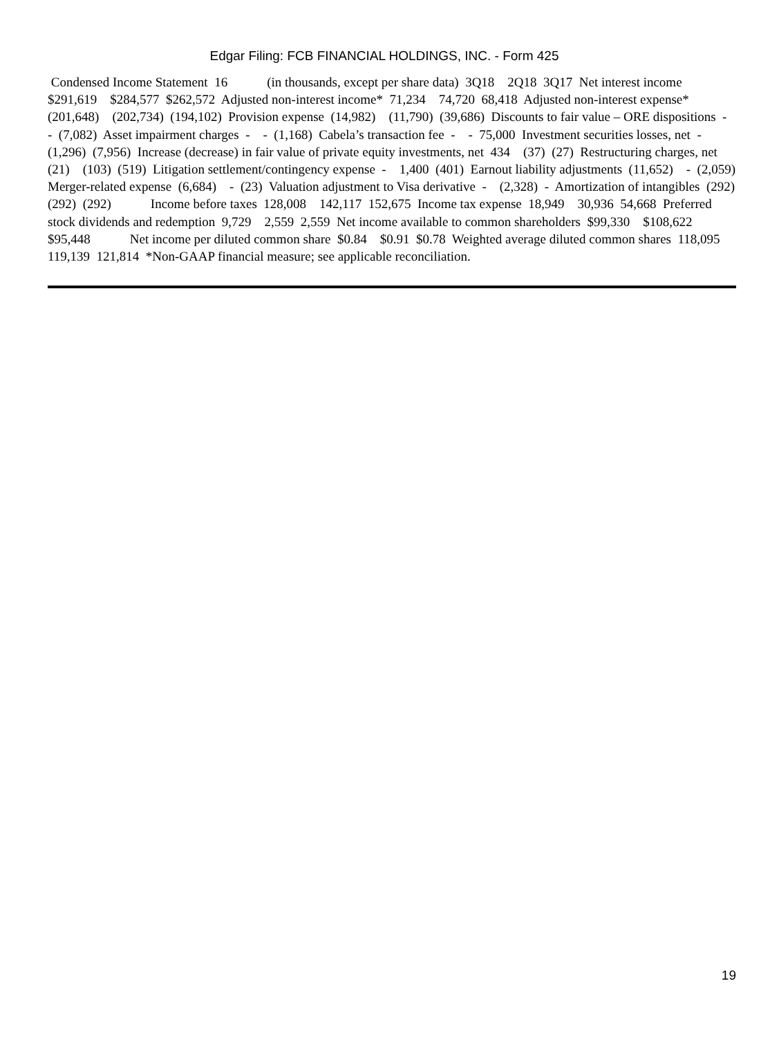Edgar Filing: FCB FINANCIAL HOLDINGS, INC. - Form 425
Condensed Income Statement 16 (in thousands, except per share data) 3Q18 2Q18 3Q17 Net interest income $291,619 $284,577 $262,572 Adjusted non-interest income* 71,234 74,720 68,418 Adjusted non-interest expense* (201,648) (202,734) (194,102) Provision expense (14,982) (11,790) (39,686) Discounts to fair value – ORE dispositions - - (7,082) Asset impairment charges - - (1,168) Cabela’s transaction fee - - 75,000 Investment securities losses, net - (1,296) (7,956) Increase (decrease) in fair value of private equity investments, net 434 (37) (27) Restructuring charges, net (21) (103) (519) Litigation settlement/contingency expense - 1,400 (401) Earnout liability adjustments (11,652) - (2,059) Merger-related expense (6,684) - (23) Valuation adjustment to Visa derivative - (2,328) - Amortization of intangibles (292) (292) (292) Income before taxes 128,008 142,117 152,675 Income tax expense 18,949 30,936 54,668 Preferred stock dividends and redemption 9,729 2,559 2,559 Net income available to common shareholders $99,330 $108,622 $95,448 Net income per diluted common share $0.84 $0.91 $0.78 Weighted average diluted common shares 118,095 119,139 121,814 *Non-GAAP financial measure; see applicable reconciliation.
19